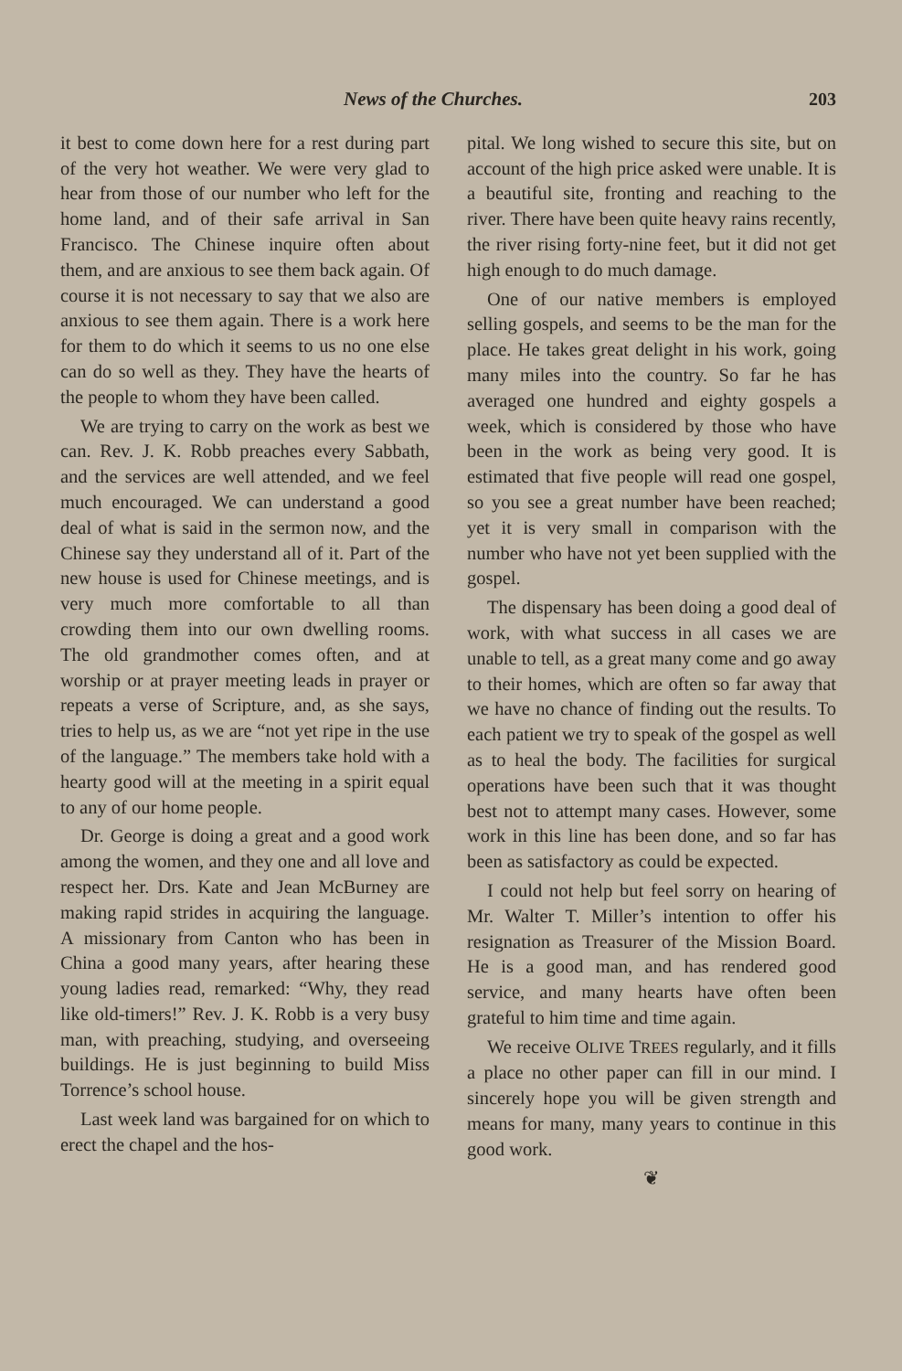News of the Churches. 203
it best to come down here for a rest during part of the very hot weather. We were very glad to hear from those of our number who left for the home land, and of their safe arrival in San Francisco. The Chinese inquire often about them, and are anxious to see them back again. Of course it is not necessary to say that we also are anxious to see them again. There is a work here for them to do which it seems to us no one else can do so well as they. They have the hearts of the people to whom they have been called.
We are trying to carry on the work as best we can. Rev. J. K. Robb preaches every Sabbath, and the services are well attended, and we feel much encouraged. We can understand a good deal of what is said in the sermon now, and the Chinese say they understand all of it. Part of the new house is used for Chinese meetings, and is very much more comfortable to all than crowding them into our own dwelling rooms. The old grandmother comes often, and at worship or at prayer meeting leads in prayer or repeats a verse of Scripture, and, as she says, tries to help us, as we are “not yet ripe in the use of the language.” The members take hold with a hearty good will at the meeting in a spirit equal to any of our home people.
Dr. George is doing a great and a good work among the women, and they one and all love and respect her. Drs. Kate and Jean McBurney are making rapid strides in acquiring the language. A missionary from Canton who has been in China a good many years, after hearing these young ladies read, remarked: “Why, they read like old-timers!” Rev. J. K. Robb is a very busy man, with preaching, studying, and overseeing buildings. He is just beginning to build Miss Torrence’s school house.
Last week land was bargained for on which to erect the chapel and the hos-
pital. We long wished to secure this site, but on account of the high price asked were unable. It is a beautiful site, fronting and reaching to the river. There have been quite heavy rains recently, the river rising forty-nine feet, but it did not get high enough to do much damage.
One of our native members is employed selling gospels, and seems to be the man for the place. He takes great delight in his work, going many miles into the country. So far he has averaged one hundred and eighty gospels a week, which is considered by those who have been in the work as being very good. It is estimated that five people will read one gospel, so you see a great number have been reached; yet it is very small in comparison with the number who have not yet been supplied with the gospel.
The dispensary has been doing a good deal of work, with what success in all cases we are unable to tell, as a great many come and go away to their homes, which are often so far away that we have no chance of finding out the results. To each patient we try to speak of the gospel as well as to heal the body. The facilities for surgical operations have been such that it was thought best not to attempt many cases. However, some work in this line has been done, and so far has been as satisfactory as could be expected.
I could not help but feel sorry on hearing of Mr. Walter T. Miller’s intention to offer his resignation as Treasurer of the Mission Board. He is a good man, and has rendered good service, and many hearts have often been grateful to him time and time again.
We receive OLIVE TREES regularly, and it fills a place no other paper can fill in our mind. I sincerely hope you will be given strength and means for many, many years to continue in this good work.
❦